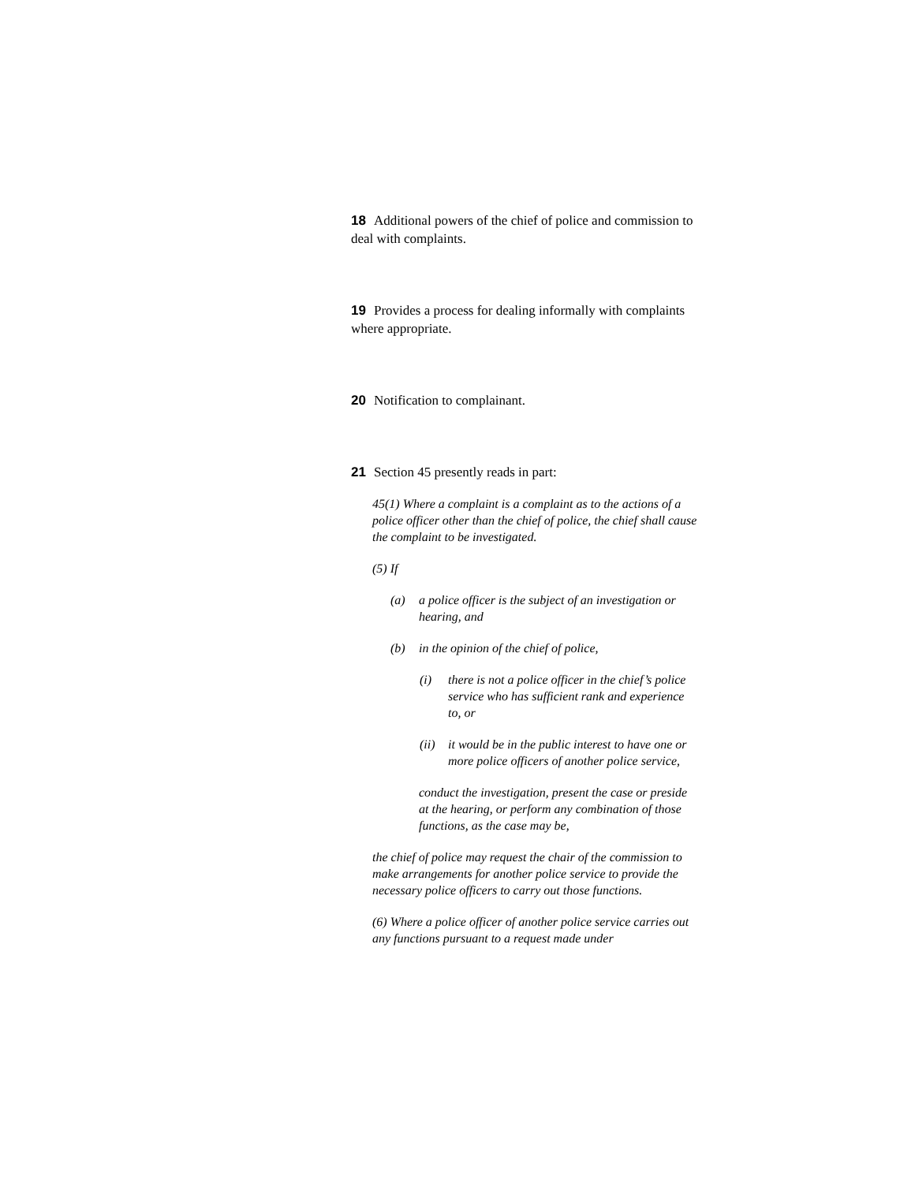18 Additional powers of the chief of police and commission to deal with complaints.
19 Provides a process for dealing informally with complaints where appropriate.
20 Notification to complainant.
21 Section 45 presently reads in part:
45(1) Where a complaint is a complaint as to the actions of a police officer other than the chief of police, the chief shall cause the complaint to be investigated.
(5) If
(a) a police officer is the subject of an investigation or hearing, and
(b) in the opinion of the chief of police,
(i) there is not a police officer in the chief’s police service who has sufficient rank and experience to, or
(ii) it would be in the public interest to have one or more police officers of another police service,
conduct the investigation, present the case or preside at the hearing, or perform any combination of those functions, as the case may be,
the chief of police may request the chair of the commission to make arrangements for another police service to provide the necessary police officers to carry out those functions.
(6) Where a police officer of another police service carries out any functions pursuant to a request made under